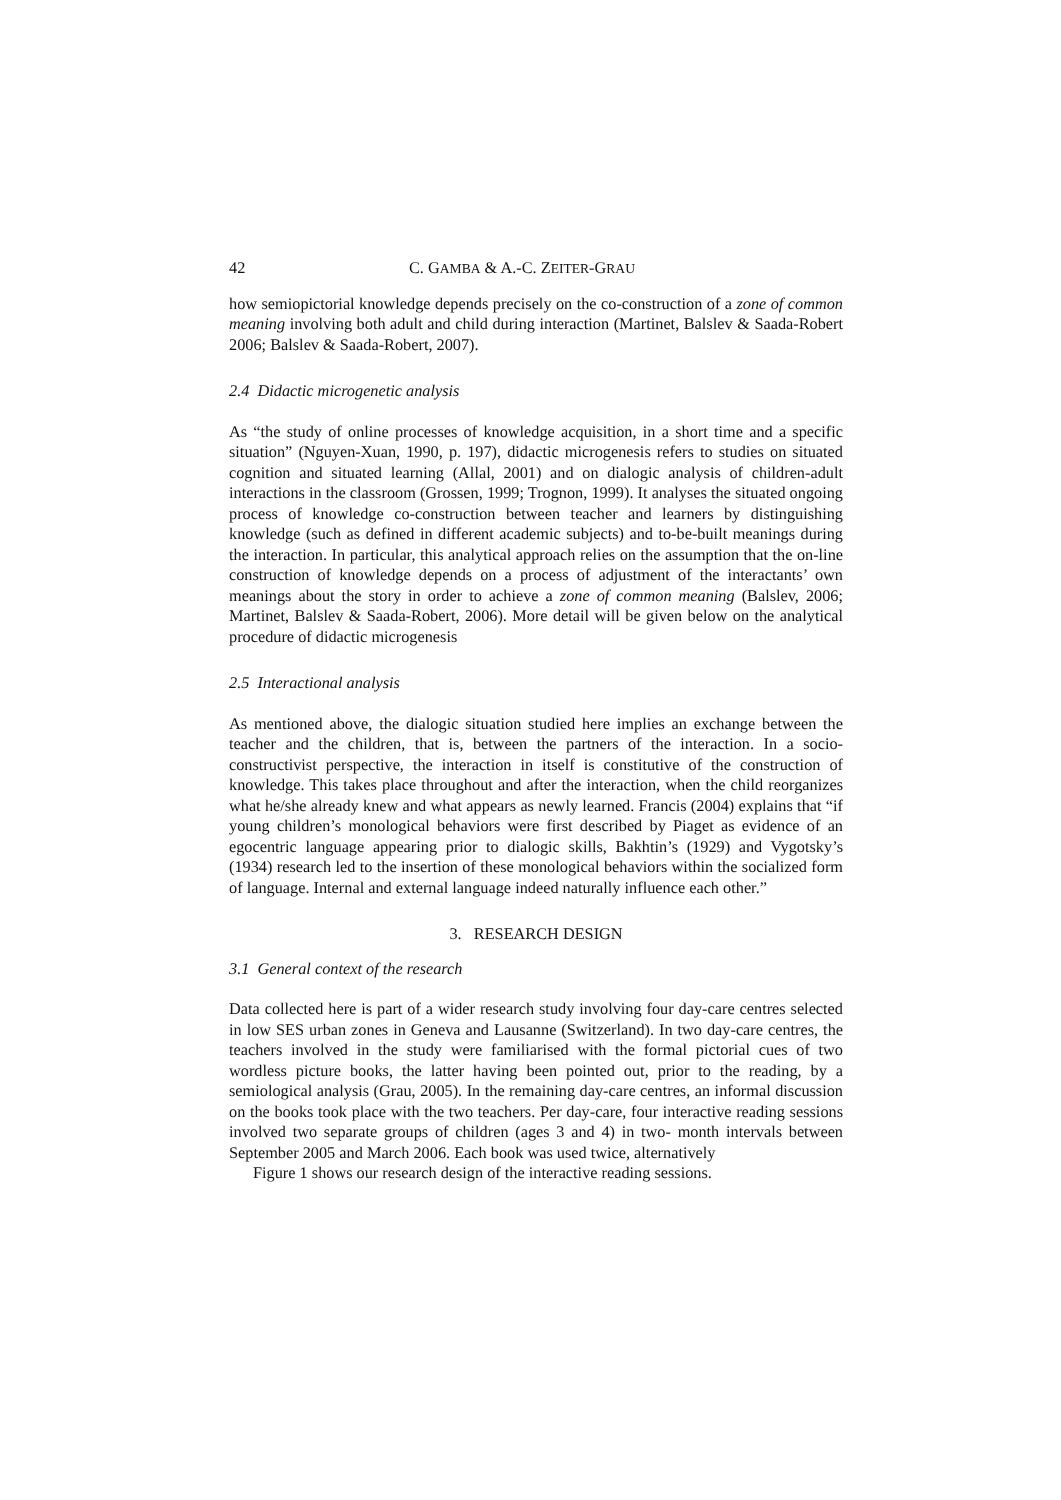42 C. GAMBA & A.-C. ZEITER-GRAU
how semiopictorial knowledge depends precisely on the co-construction of a zone of common meaning involving both adult and child during interaction (Martinet, Balslev & Saada-Robert 2006; Balslev & Saada-Robert, 2007).
2.4 Didactic microgenetic analysis
As “the study of online processes of knowledge acquisition, in a short time and a specific situation” (Nguyen-Xuan, 1990, p. 197), didactic microgenesis refers to studies on situated cognition and situated learning (Allal, 2001) and on dialogic analysis of children-adult interactions in the classroom (Grossen, 1999; Trognon, 1999). It analyses the situated ongoing process of knowledge co-construction between teacher and learners by distinguishing knowledge (such as defined in different academic subjects) and to-be-built meanings during the interaction. In particular, this analytical approach relies on the assumption that the on-line construction of knowledge depends on a process of adjustment of the interactants’ own meanings about the story in order to achieve a zone of common meaning (Balslev, 2006; Martinet, Balslev & Saada-Robert, 2006). More detail will be given below on the analytical procedure of didactic microgenesis
2.5 Interactional analysis
As mentioned above, the dialogic situation studied here implies an exchange between the teacher and the children, that is, between the partners of the interaction. In a socio-constructivist perspective, the interaction in itself is constitutive of the construction of knowledge. This takes place throughout and after the interaction, when the child reorganizes what he/she already knew and what appears as newly learned. Francis (2004) explains that “if young children’s monological behaviors were first described by Piaget as evidence of an egocentric language appearing prior to dialogic skills, Bakhtin’s (1929) and Vygotsky’s (1934) research led to the insertion of these monological behaviors within the socialized form of language. Internal and external language indeed naturally influence each other.”
3. RESEARCH DESIGN
3.1 General context of the research
Data collected here is part of a wider research study involving four day-care centres selected in low SES urban zones in Geneva and Lausanne (Switzerland). In two day-care centres, the teachers involved in the study were familiarised with the formal pictorial cues of two wordless picture books, the latter having been pointed out, prior to the reading, by a semiological analysis (Grau, 2005). In the remaining day-care centres, an informal discussion on the books took place with the two teachers. Per day-care, four interactive reading sessions involved two separate groups of children (ages 3 and 4) in two- month intervals between September 2005 and March 2006. Each book was used twice, alternatively
Figure 1 shows our research design of the interactive reading sessions.